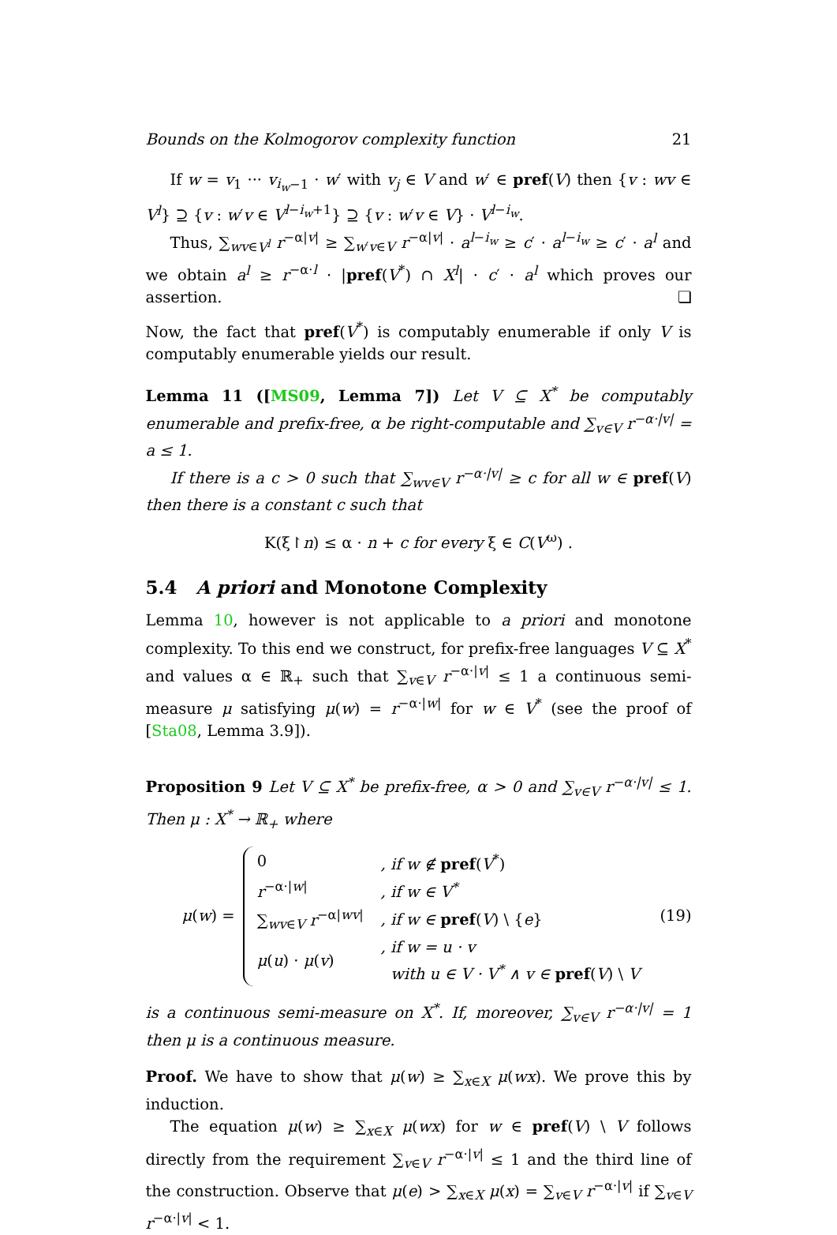Bounds on the Kolmogorov complexity function 21
If w = v<sub>1</sub> ··· v<sub>i<sub>w</sub>−1</sub> · w′ with v<sub>j</sub> ∈ V and w′ ∈ pref(V) then {v : wv ∈ V<sup>l</sup>} ⊇ {v : w′v ∈ V<sup>l−i<sub>w</sub>+1</sup>} ⊇ {v : w′v ∈ V} · V<sup>l−i<sub>w</sub></sup>.
Thus, ∑<sub>wv∈V<sup>l</sup></sub> r<sup>−α|v|</sup> ≥ ∑<sub>w′v∈V</sub> r<sup>−α|v|</sup> · a<sup>l−i<sub>w</sub></sup> ≥ c′ · a<sup>l−i<sub>w</sub></sup> ≥ c′ · a<sup>l</sup> and we obtain a<sup>l</sup> ≥ r<sup>−α·l</sup> · |pref(V<sup>*</sup>) ∩ X<sup>l</sup>| · c′ · a<sup>l</sup> which proves our assertion. ❏
Now, the fact that pref(V<sup>*</sup>) is computably enumerable if only V is computably enumerable yields our result.
Lemma 11 ([MS09, Lemma 7]) Let V ⊆ X<sup>*</sup> be computably enumerable and prefix-free, α be right-computable and ∑<sub>v∈V</sub> r<sup>−α·|v|</sup> = a ≤ 1.
If there is a c > 0 such that ∑<sub>wv∈V</sub> r<sup>−α·|v|</sup> ≥ c for all w ∈ pref(V) then there is a constant c such that
K(ξ↾n) ≤ α · n + c for every ξ ∈ C(V<sup>ω</sup>) .
5.4 A priori and Monotone Complexity
Lemma 10, however is not applicable to a priori and monotone complexity. To this end we construct, for prefix-free languages V ⊆ X<sup>*</sup> and values α ∈ ℝ<sub>+</sub> such that ∑<sub>v∈V</sub> r<sup>−α·|v|</sup> ≤ 1 a continuous semi-measure μ satisfying μ(w) = r<sup>−α·|w|</sup> for w ∈ V<sup>*</sup> (see the proof of [Sta08, Lemma 3.9]).
Proposition 9 Let V ⊆ X<sup>*</sup> be prefix-free, α > 0 and ∑<sub>v∈V</sub> r<sup>−α·|v|</sup> ≤ 1. Then μ : X<sup>*</sup> → ℝ<sub>+</sub> where
μ(w) =
| 0 | , if w ∉ pref ( V<sup>*</sup>) |
| r<sup>−α·/w/</sup> | , if w ∈ V<sup>*</sup> |
| ∑<sub>wv∈V</sub> r<sup>−α/wv/</sup> | , if w ∈ pref ( V ) \ { e } |
| μ ( u ) · μ ( v ) | , if w = u · v with u ∈ V · V<sup>*</sup> ∧ v ∈ pref ( V ) \ V |
(19)
is a continuous semi-measure on X<sup>*</sup>. If, moreover, ∑<sub>v∈V</sub> r<sup>−α·|v|</sup> = 1 then μ is a continuous measure.
Proof. We have to show that μ(w) ≥ ∑<sub>x∈X</sub> μ(wx). We prove this by induction.
The equation μ(w) ≥ ∑<sub>x∈X</sub> μ(wx) for w ∈ pref(V) \ V follows directly from the requirement ∑<sub>v∈V</sub> r<sup>−α·|v|</sup> ≤ 1 and the third line of the construction. Observe that μ(e) > ∑<sub>x∈X</sub> μ(x) = ∑<sub>v∈V</sub> r<sup>−α·|v|</sup> if ∑<sub>v∈V</sub> r<sup>−α·|v|</sup> < 1.